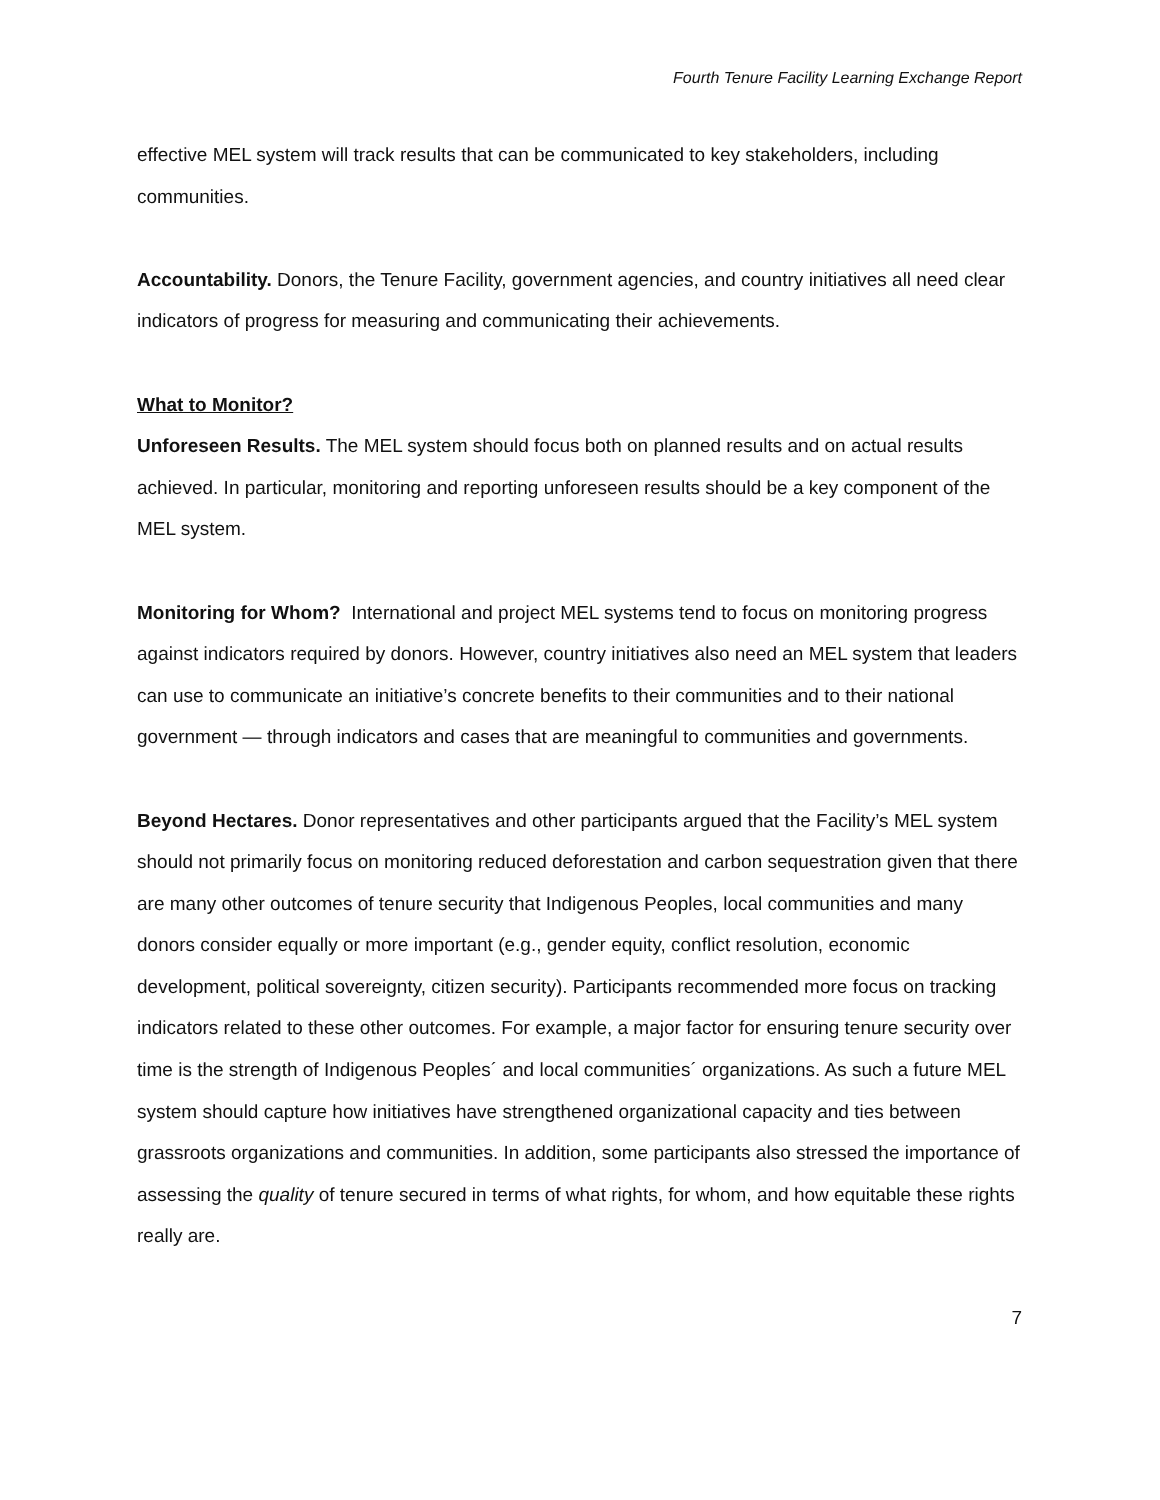Fourth Tenure Facility Learning Exchange Report
effective MEL system will track results that can be communicated to key stakeholders, including communities.
Accountability. Donors, the Tenure Facility, government agencies, and country initiatives all need clear indicators of progress for measuring and communicating their achievements.
What to Monitor?
Unforeseen Results. The MEL system should focus both on planned results and on actual results achieved. In particular, monitoring and reporting unforeseen results should be a key component of the MEL system.
Monitoring for Whom? International and project MEL systems tend to focus on monitoring progress against indicators required by donors. However, country initiatives also need an MEL system that leaders can use to communicate an initiative’s concrete benefits to their communities and to their national government — through indicators and cases that are meaningful to communities and governments.
Beyond Hectares. Donor representatives and other participants argued that the Facility’s MEL system should not primarily focus on monitoring reduced deforestation and carbon sequestration given that there are many other outcomes of tenure security that Indigenous Peoples, local communities and many donors consider equally or more important (e.g., gender equity, conflict resolution, economic development, political sovereignty, citizen security). Participants recommended more focus on tracking indicators related to these other outcomes. For example, a major factor for ensuring tenure security over time is the strength of Indigenous Peoples´ and local communities´ organizations. As such a future MEL system should capture how initiatives have strengthened organizational capacity and ties between grassroots organizations and communities. In addition, some participants also stressed the importance of assessing the quality of tenure secured in terms of what rights, for whom, and how equitable these rights really are.
7